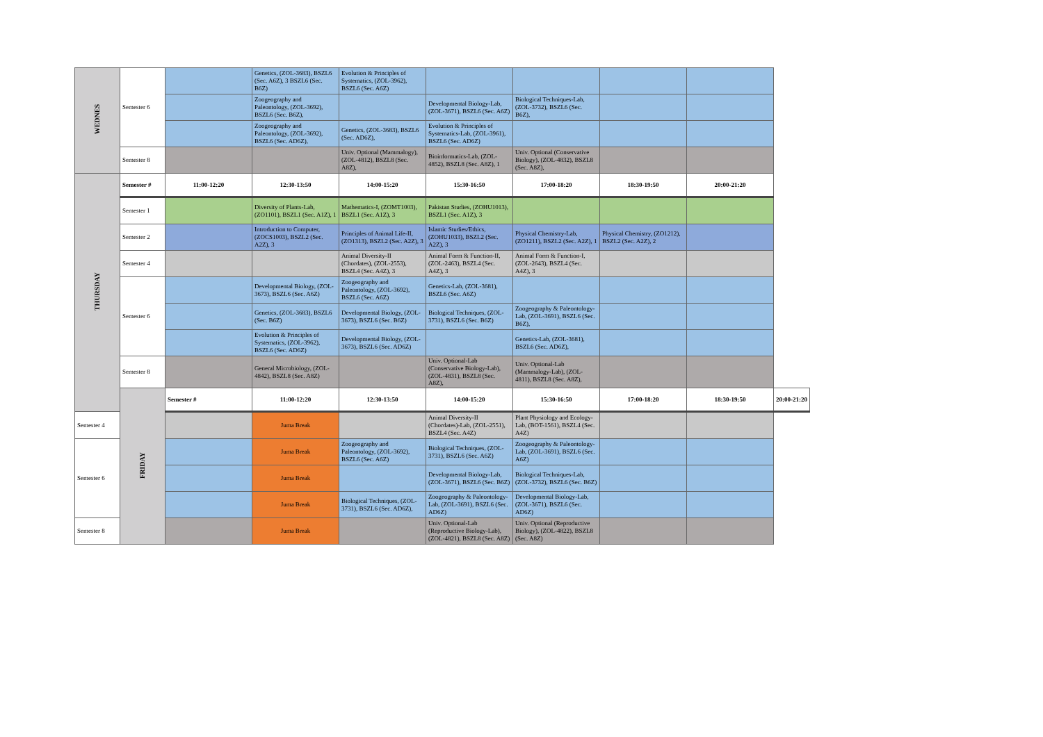| WEDNES | Semester 6 | | Genetics, (ZOL-3683), BSZL6 (Sec. A6Z), 3 BSZL6 (Sec. B6Z) | Evolution & Principles of Systematics, (ZOL-3962), BSZL6 (Sec. A6Z) | | | | | |
| | | | Zoogeography and Paleontology, (ZOL-3692), BSZL6 (Sec. B6Z), | | Developmental Biology-Lab, (ZOL-3671), BSZL6 (Sec. A6Z) | Biological Techniques-Lab, (ZOL-3732), BSZL6 (Sec. B6Z), | | | |
| | | | Zoogeography and Paleontology, (ZOL-3692), BSZL6 (Sec. AD6Z), | Genetics, (ZOL-3683), BSZL6 (Sec. AD6Z), | Evolution & Principles of Systematics-Lab, (ZOL-3961), BSZL6 (Sec. AD6Z) | | | | |
| | Semester 8 | | | Univ. Optional (Mammalogy), (ZOL-4812), BSZL8 (Sec. A8Z), | Bioinformatics-Lab, (ZOL-4852), BSZL8 (Sec. A8Z), 1 | Univ. Optional (Conservative Biology), (ZOL-4832), BSZL8 (Sec. A8Z), | | | |
| THURSDAY | Semester # | 11:00-12:20 | 12:30-13:50 | 14:00-15:20 | 15:30-16:50 | 17:00-18:20 | 18:30-19:50 | 20:00-21:20 | |
| | Semester 1 | | Diversity of Plants-Lab, (ZO1101), BSZL1 (Sec. A1Z), 1 | Mathematics-I, (ZOMT1003), BSZL1 (Sec. A1Z), 3 | Pakistan Studies, (ZOHU1013), BSZL1 (Sec. A1Z), 3 | | | | |
| | Semester 2 | | Introduction to Computer, (ZOCS1003), BSZL2 (Sec. A2Z), 3 | Principles of Animal Life-II, (ZO1313), BSZL2 (Sec. A2Z), 3 | Islamic Studies/Ethics, (ZOHU1033), BSZL2 (Sec. A2Z), 3 | Physical Chemistry-Lab, (ZO1211), BSZL2 (Sec. A2Z), 1 | Physical Chemistry, (ZO1212), BSZL2 (Sec. A2Z), 2 | | |
| | Semester 4 | | | Animal Diversity-II (Chordates), (ZOL-2553), BSZL4 (Sec. A4Z), 3 | Animal Form & Function-II, (ZOL-2463), BSZL4 (Sec. A4Z), 3 | Animal Form & Function-I, (ZOL-2643), BSZL4 (Sec. A4Z), 3 | | | |
| | Semester 6 | | Developmental Biology, (ZOL-3673), BSZL6 (Sec. A6Z) | Zoogeography and Paleontology, (ZOL-3692), BSZL6 (Sec. A6Z) | Genetics-Lab, (ZOL-3681), BSZL6 (Sec. A6Z) | | | | |
| | | | Genetics, (ZOL-3683), BSZL6 (Sec. B6Z) | Developmental Biology, (ZOL-3673), BSZL6 (Sec. B6Z) | Biological Techniques, (ZOL-3731), BSZL6 (Sec. B6Z) | Zoogeography & Paleontology-Lab, (ZOL-3691), BSZL6 (Sec. B6Z), | | | |
| | | | Evolution & Principles of Systematics, (ZOL-3962), BSZL6 (Sec. AD6Z) | Developmental Biology, (ZOL-3673), BSZL6 (Sec. AD6Z) | | Genetics-Lab, (ZOL-3681), BSZL6 (Sec. AD6Z), | | | |
| | Semester 8 | | General Microbiology, (ZOL-4842), BSZL8 (Sec. A8Z) | | Univ. Optional-Lab (Conservative Biology-Lab), (ZOL-4831), BSZL8 (Sec. A8Z), | Univ. Optional-Lab (Mammalogy-Lab), (ZOL-4811), BSZL8 (Sec. A8Z), | | | |
| | FRIDAY | Semester # | 11:00-12:20 | 12:30-13:50 | 14:00-15:20 | 15:30-16:50 | 17:00-18:20 | 18:30-19:50 | 20:00-21:20 |
| Semester 4 | | | Juma Break | | Animal Diversity-II (Chordates)-Lab, (ZOL-2551), BSZL4 (Sec. A4Z) | Plant Physiology and Ecology-Lab, (BOT-1561), BSZL4 (Sec. A4Z) | | | |
| Semester 6 | | | Juma Break | Zoogeography and Paleontology, (ZOL-3692), BSZL6 (Sec. A6Z) | Biological Techniques, (ZOL-3731), BSZL6 (Sec. A6Z) | Zoogeography & Paleontology-Lab, (ZOL-3691), BSZL6 (Sec. A6Z) | | | |
| | | | Juma Break | | Developmental Biology-Lab, (ZOL-3671), BSZL6 (Sec. B6Z) | Biological Techniques-Lab, (ZOL-3732), BSZL6 (Sec. B6Z) | | | |
| | | | Juma Break | Biological Techniques, (ZOL-3731), BSZL6 (Sec. AD6Z), | Zoogeography & Paleontology-Lab, (ZOL-3691), BSZL6 (Sec. AD6Z) | Developmental Biology-Lab, (ZOL-3671), BSZL6 (Sec. AD6Z) | | | |
| Semester 8 | | | Juma Break | | Univ. Optional-Lab (Reproductive Biology-Lab), (ZOL-4821), BSZL8 (Sec. A8Z) | Univ. Optional (Reproductive Biology), (ZOL-4822), BSZL8 (Sec. A8Z) | | | |